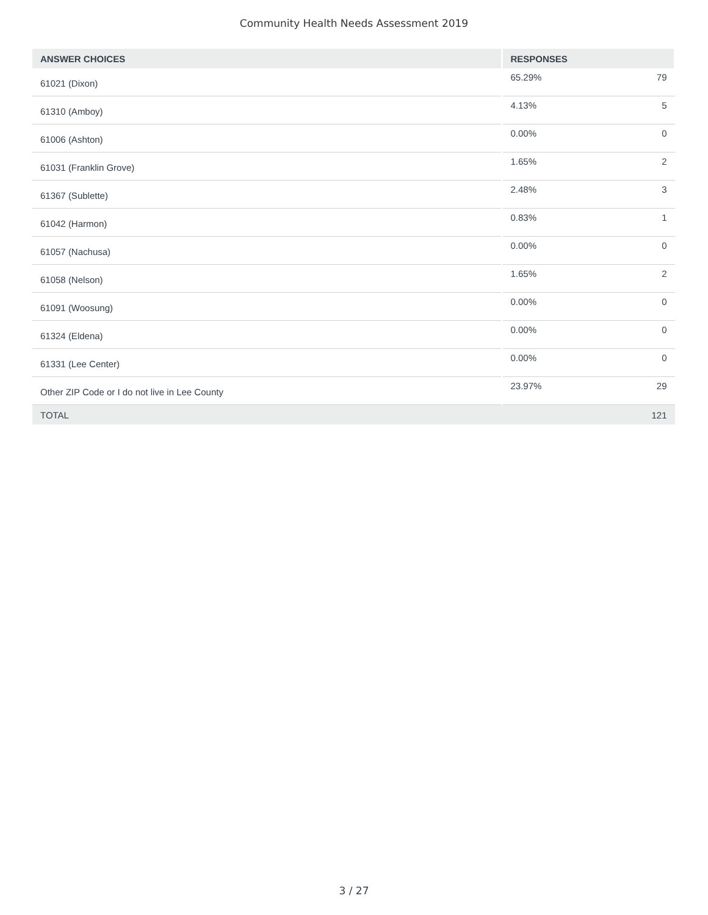Community Health Needs Assessment 2019
| ANSWER CHOICES | RESPONSES | |
| --- | --- | --- |
| 61021 (Dixon) | 65.29% | 79 |
| 61310 (Amboy) | 4.13% | 5 |
| 61006 (Ashton) | 0.00% | 0 |
| 61031 (Franklin Grove) | 1.65% | 2 |
| 61367 (Sublette) | 2.48% | 3 |
| 61042 (Harmon) | 0.83% | 1 |
| 61057 (Nachusa) | 0.00% | 0 |
| 61058 (Nelson) | 1.65% | 2 |
| 61091 (Woosung) | 0.00% | 0 |
| 61324 (Eldena) | 0.00% | 0 |
| 61331 (Lee Center) | 0.00% | 0 |
| Other ZIP Code or I do not live in Lee County | 23.97% | 29 |
| TOTAL | | 121 |
3 / 27